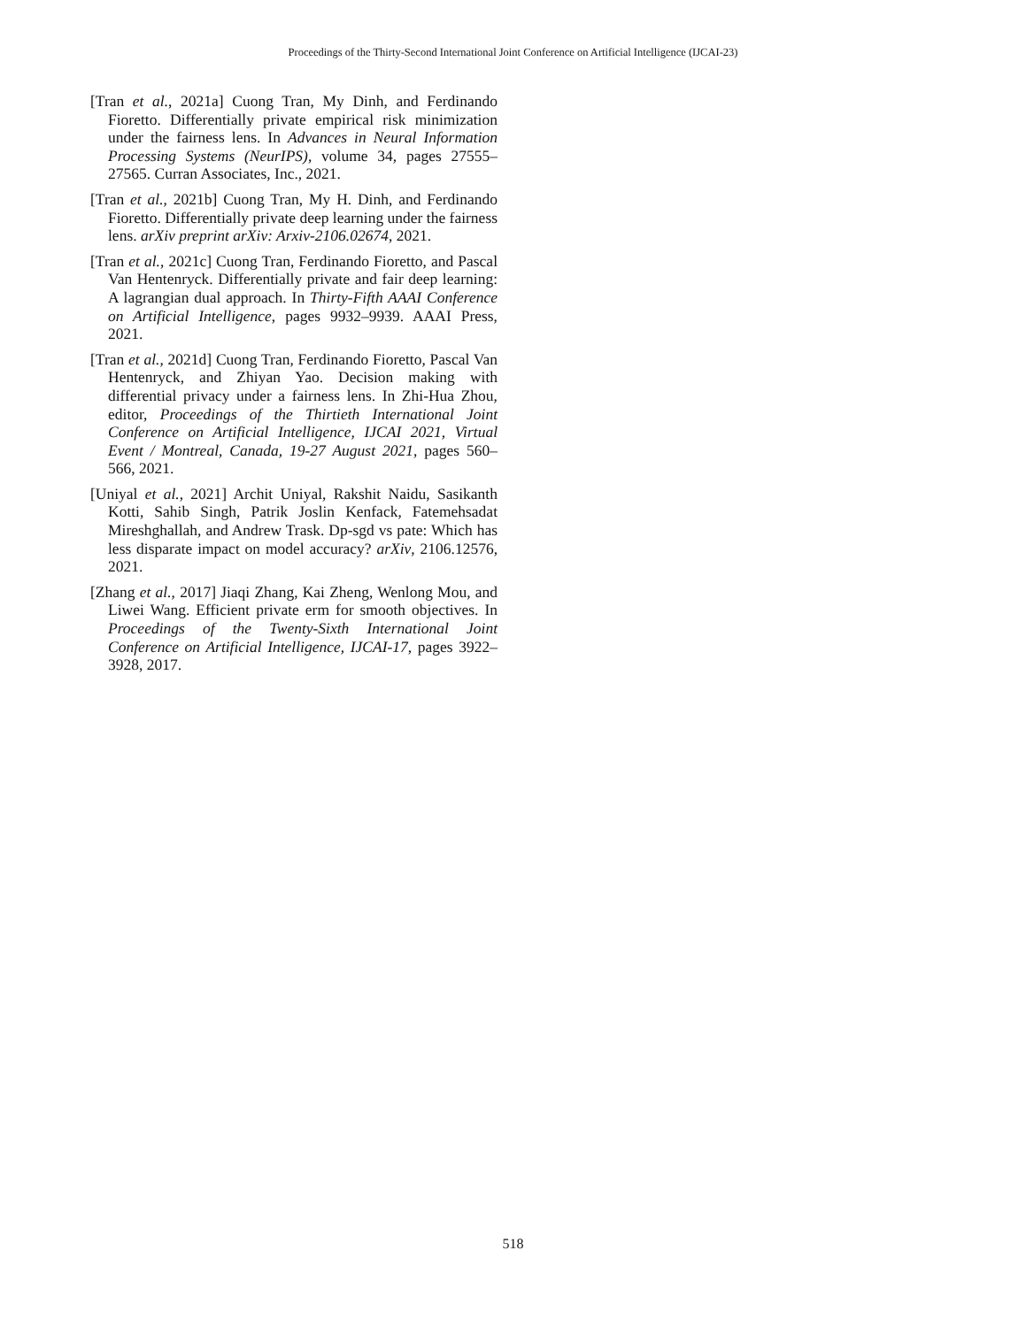Proceedings of the Thirty-Second International Joint Conference on Artificial Intelligence (IJCAI-23)
[Tran et al., 2021a] Cuong Tran, My Dinh, and Ferdinando Fioretto. Differentially private empirical risk minimization under the fairness lens. In Advances in Neural Information Processing Systems (NeurIPS), volume 34, pages 27555–27565. Curran Associates, Inc., 2021.
[Tran et al., 2021b] Cuong Tran, My H. Dinh, and Ferdinando Fioretto. Differentially private deep learning under the fairness lens. arXiv preprint arXiv: Arxiv-2106.02674, 2021.
[Tran et al., 2021c] Cuong Tran, Ferdinando Fioretto, and Pascal Van Hentenryck. Differentially private and fair deep learning: A lagrangian dual approach. In Thirty-Fifth AAAI Conference on Artificial Intelligence, pages 9932–9939. AAAI Press, 2021.
[Tran et al., 2021d] Cuong Tran, Ferdinando Fioretto, Pascal Van Hentenryck, and Zhiyan Yao. Decision making with differential privacy under a fairness lens. In Zhi-Hua Zhou, editor, Proceedings of the Thirtieth International Joint Conference on Artificial Intelligence, IJCAI 2021, Virtual Event / Montreal, Canada, 19-27 August 2021, pages 560–566, 2021.
[Uniyal et al., 2021] Archit Uniyal, Rakshit Naidu, Sasikanth Kotti, Sahib Singh, Patrik Joslin Kenfack, Fatemehsadat Mireshghallah, and Andrew Trask. Dp-sgd vs pate: Which has less disparate impact on model accuracy? arXiv, 2106.12576, 2021.
[Zhang et al., 2017] Jiaqi Zhang, Kai Zheng, Wenlong Mou, and Liwei Wang. Efficient private erm for smooth objectives. In Proceedings of the Twenty-Sixth International Joint Conference on Artificial Intelligence, IJCAI-17, pages 3922–3928, 2017.
518